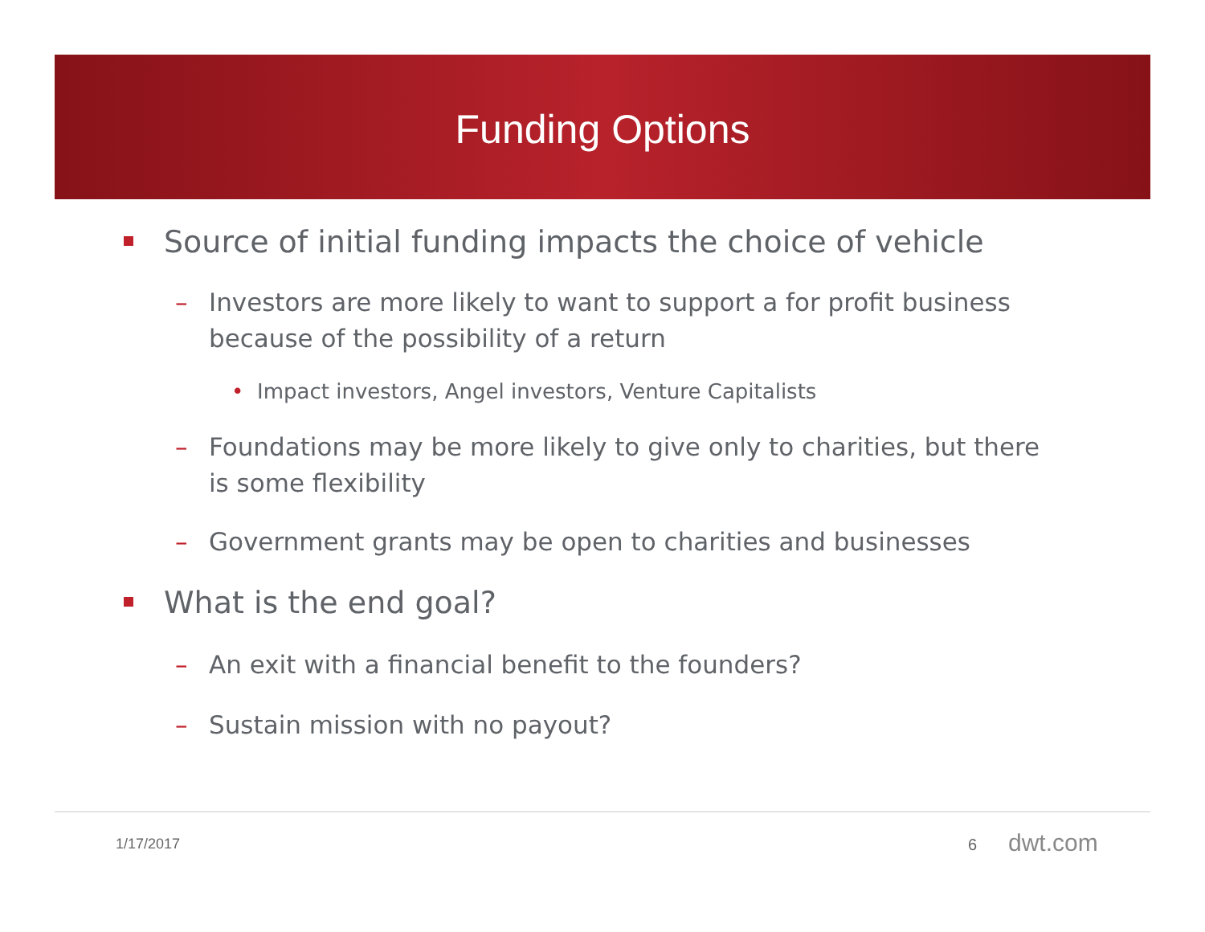Funding Options
Source of initial funding impacts the choice of vehicle
– Investors are more likely to want to support a for profit business because of the possibility of a return
• Impact investors, Angel investors, Venture Capitalists
– Foundations may be more likely to give only to charities, but there is some flexibility
– Government grants may be open to charities and businesses
What is the end goal?
– An exit with a financial benefit to the founders?
– Sustain mission with no payout?
1/17/2017 6 dwt.com